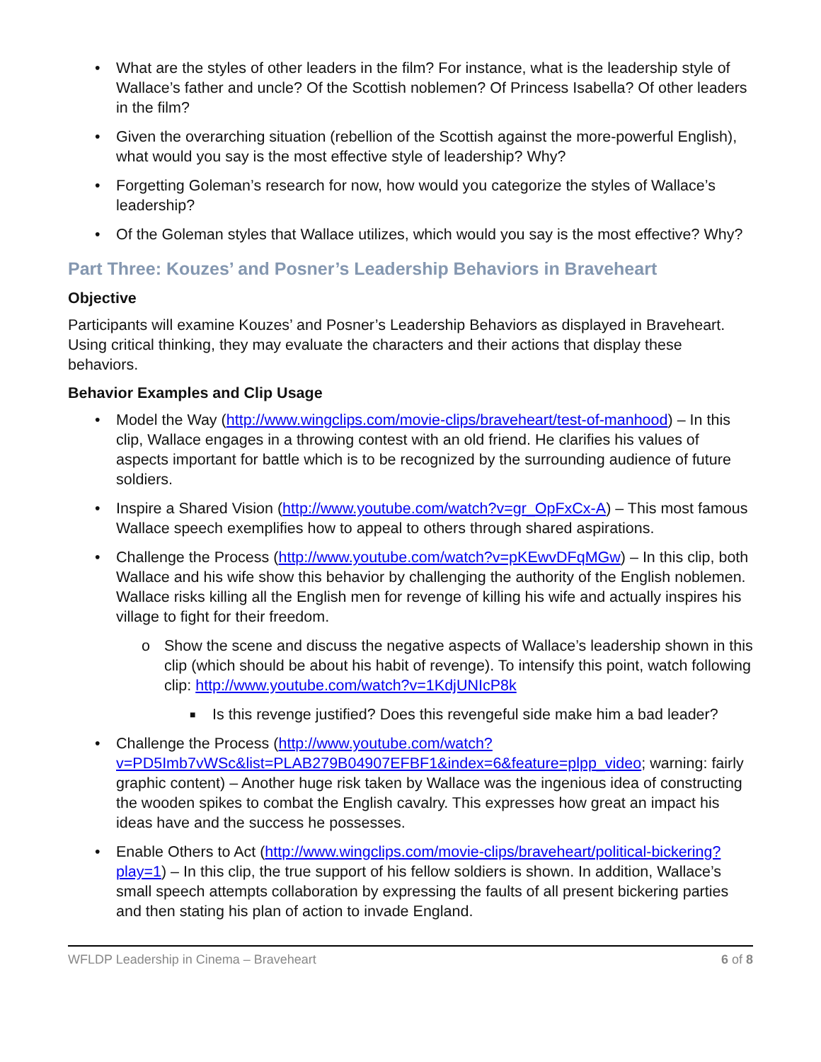• What are the styles of other leaders in the film? For instance, what is the leadership style of Wallace’s father and uncle? Of the Scottish noblemen? Of Princess Isabella? Of other leaders in the film?
• Given the overarching situation (rebellion of the Scottish against the more-powerful English), what would you say is the most effective style of leadership? Why?
• Forgetting Goleman’s research for now, how would you categorize the styles of Wallace’s leadership?
• Of the Goleman styles that Wallace utilizes, which would you say is the most effective? Why?
Part Three: Kouzes’ and Posner’s Leadership Behaviors in Braveheart
Objective
Participants will examine Kouzes’ and Posner’s Leadership Behaviors as displayed in Braveheart. Using critical thinking, they may evaluate the characters and their actions that display these behaviors.
Behavior Examples and Clip Usage
• Model the Way (http://www.wingclips.com/movie-clips/braveheart/test-of-manhood) – In this clip, Wallace engages in a throwing contest with an old friend. He clarifies his values of aspects important for battle which is to be recognized by the surrounding audience of future soldiers.
• Inspire a Shared Vision (http://www.youtube.com/watch?v=gr_OpFxCx-A) – This most famous Wallace speech exemplifies how to appeal to others through shared aspirations.
• Challenge the Process (http://www.youtube.com/watch?v=pKEwvDFqMGw) – In this clip, both Wallace and his wife show this behavior by challenging the authority of the English noblemen. Wallace risks killing all the English men for revenge of killing his wife and actually inspires his village to fight for their freedom.
o Show the scene and discuss the negative aspects of Wallace’s leadership shown in this clip (which should be about his habit of revenge). To intensify this point, watch following clip: http://www.youtube.com/watch?v=1KdjUNIcP8k
■ Is this revenge justified? Does this revengeful side make him a bad leader?
• Challenge the Process (http://www.youtube.com/watch?v=PD5Imb7vWSc&list=PLAB279B04907EFBF1&index=6&feature=plpp_video; warning: fairly graphic content) – Another huge risk taken by Wallace was the ingenious idea of constructing the wooden spikes to combat the English cavalry. This expresses how great an impact his ideas have and the success he possesses.
• Enable Others to Act (http://www.wingclips.com/movie-clips/braveheart/political-bickering?play=1) – In this clip, the true support of his fellow soldiers is shown. In addition, Wallace’s small speech attempts collaboration by expressing the faults of all present bickering parties and then stating his plan of action to invade England.
WFLDP Leadership in Cinema – Braveheart 6 of 8